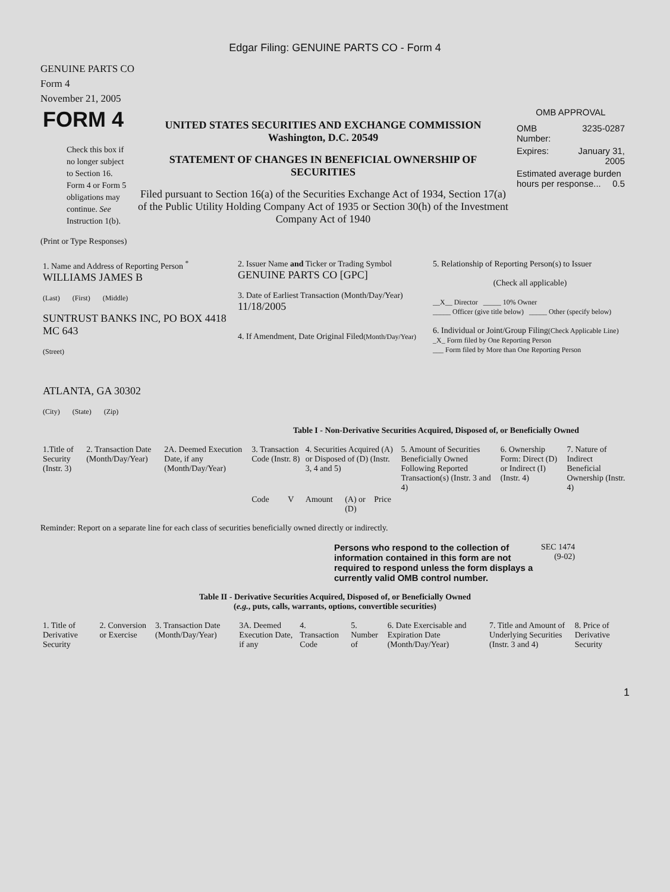Edgar Filing: GENUINE PARTS CO - Form 4
GENUINE PARTS CO
Form 4
November 21, 2005
| FORM 4 Check this box if no longer subject to Section 16. Form 4 or Form 5 obligations may continue. See Instruction 1(b). | UNITED STATES SECURITIES AND EXCHANGE COMMISSION Washington, D.C. 20549 STATEMENT OF CHANGES IN BENEFICIAL OWNERSHIP OF SECURITIES Filed pursuant to Section 16(a) of the Securities Exchange Act of 1934, Section 17(a) of the Public Utility Holding Company Act of 1935 or Section 30(h) of the Investment Company Act of 1940 | OMB APPROVAL / OMB Number: / 3235-0287 / / Expires: / January 31, 2005 / / Estimated average burden hours per response... 0.5 / / |
(Print or Type Responses)
| 1. Name and Address of Reporting Person <sup>*</sup> WILLIAMS JAMES B (Last) (First) (Middle) SUNTRUST BANKS INC, PO BOX 4418 MC 643 (Street) ATLANTA, GA 30302 (City) (State) (Zip) | 2. Issuer Name and Ticker or Trading Symbol GENUINE PARTS CO [GPC] 3. Date of Earliest Transaction (Month/Day/Year) 11/18/2005 4. If Amendment, Date Original Filed (Month/Day/Year) | 5. Relationship of Reporting Person(s) to Issuer (Check all applicable) __X__ Director _____ 10% Owner _____ Officer (give title below) _____ Other (specify below) 6. Individual or Joint/Group Filing (Check Applicable Line) _X_ Form filed by One Reporting Person ___ Form filed by More than One Reporting Person |
Table I - Non-Derivative Securities Acquired, Disposed of, or Beneficially Owned
| 1.Title of Security (Instr. 3) | 2. Transaction Date (Month/Day/Year) | 2A. Deemed Execution Date, if any (Month/Day/Year) | 3. Transaction Code (Instr. 8) | | 4. Securities Acquired (A) or Disposed of (D) (Instr. 3, 4 and 5) | | | 5. Amount of Securities Beneficially Owned Following Reported Transaction(s) (Instr. 3 and 4) | 6. Ownership Form: Direct (D) or Indirect (I) (Instr. 4) | 7. Nature of Indirect Beneficial Ownership (Instr. 4) |
| --- | --- | --- | --- | --- | --- | --- | --- | --- | --- | --- |
| | | | Code | V | Amount | (A) or (D) | Price | | | |
Reminder: Report on a separate line for each class of securities beneficially owned directly or indirectly.
| Persons who respond to the collection of information contained in this form are not required to respond unless the form displays a currently valid OMB control number. | SEC 1474 (9-02) |
Table II - Derivative Securities Acquired, Disposed of, or Beneficially Owned
(e.g., puts, calls, warrants, options, convertible securities)
| 1. Title of Derivative Security | 2. Conversion or Exercise | 3. Transaction Date (Month/Day/Year) | 3A. Deemed Execution Date, if any | 4. Transaction Code | 5. Number of | 6. Date Exercisable and Expiration Date (Month/Day/Year) | 7. Title and Amount of Underlying Securities (Instr. 3 and 4) | 8. Price of Derivative Security |
| --- | --- | --- | --- | --- | --- | --- | --- | --- |
1